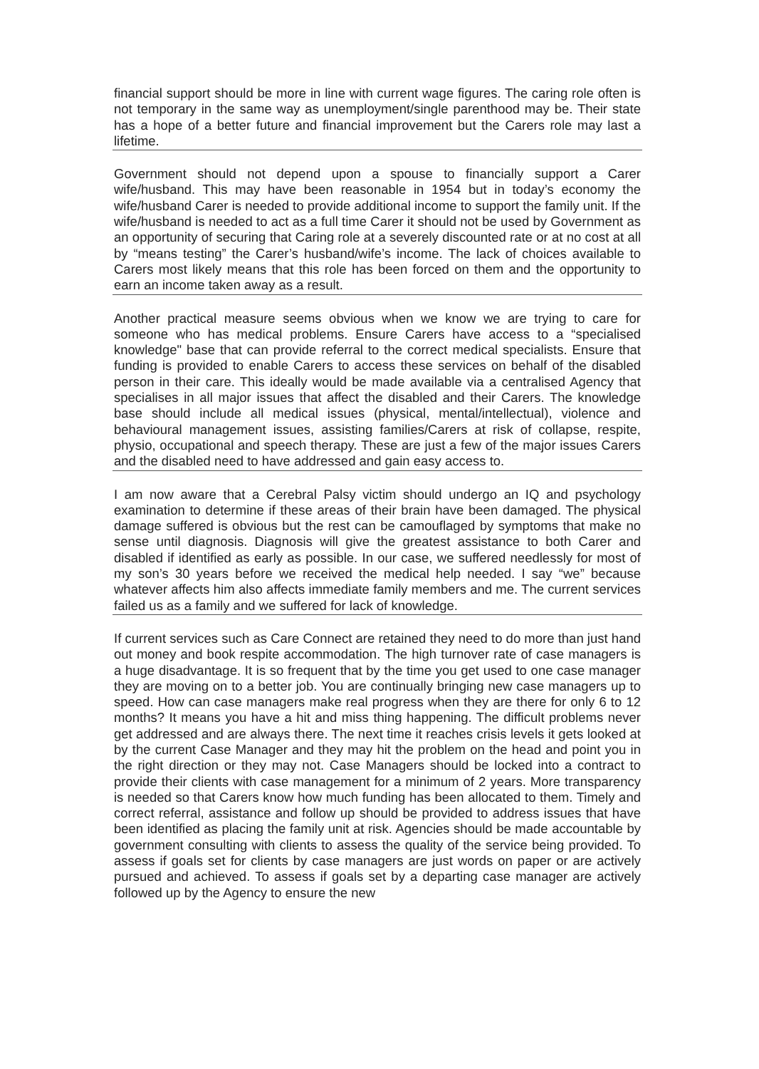financial support should be more in line with current wage figures. The caring role often is not temporary in the same way as unemployment/single parenthood may be. Their state has a hope of a better future and financial improvement but the Carers role may last a lifetime.
Government should not depend upon a spouse to financially support a Carer wife/husband. This may have been reasonable in 1954 but in today’s economy the wife/husband Carer is needed to provide additional income to support the family unit. If the wife/husband is needed to act as a full time Carer it should not be used by Government as an opportunity of securing that Caring role at a severely discounted rate or at no cost at all by “means testing” the Carer’s husband/wife’s income. The lack of choices available to Carers most likely means that this role has been forced on them and the opportunity to earn an income taken away as a result.
Another practical measure seems obvious when we know we are trying to care for someone who has medical problems. Ensure Carers have access to a “specialised knowledge" base that can provide referral to the correct medical specialists. Ensure that funding is provided to enable Carers to access these services on behalf of the disabled person in their care. This ideally would be made available via a centralised Agency that specialises in all major issues that affect the disabled and their Carers. The knowledge base should include all medical issues (physical, mental/intellectual), violence and behavioural management issues, assisting families/Carers at risk of collapse, respite, physio, occupational and speech therapy. These are just a few of the major issues Carers and the disabled need to have addressed and gain easy access to.
I am now aware that a Cerebral Palsy victim should undergo an IQ and psychology examination to determine if these areas of their brain have been damaged. The physical damage suffered is obvious but the rest can be camouflaged by symptoms that make no sense until diagnosis. Diagnosis will give the greatest assistance to both Carer and disabled if identified as early as possible. In our case, we suffered needlessly for most of my son’s 30 years before we received the medical help needed. I say “we” because whatever affects him also affects immediate family members and me. The current services failed us as a family and we suffered for lack of knowledge.
If current services such as Care Connect are retained they need to do more than just hand out money and book respite accommodation. The high turnover rate of case managers is a huge disadvantage. It is so frequent that by the time you get used to one case manager they are moving on to a better job. You are continually bringing new case managers up to speed. How can case managers make real progress when they are there for only 6 to 12 months? It means you have a hit and miss thing happening. The difficult problems never get addressed and are always there. The next time it reaches crisis levels it gets looked at by the current Case Manager and they may hit the problem on the head and point you in the right direction or they may not. Case Managers should be locked into a contract to provide their clients with case management for a minimum of 2 years. More transparency is needed so that Carers know how much funding has been allocated to them. Timely and correct referral, assistance and follow up should be provided to address issues that have been identified as placing the family unit at risk. Agencies should be made accountable by government consulting with clients to assess the quality of the service being provided. To assess if goals set for clients by case managers are just words on paper or are actively pursued and achieved. To assess if goals set by a departing case manager are actively followed up by the Agency to ensure the new